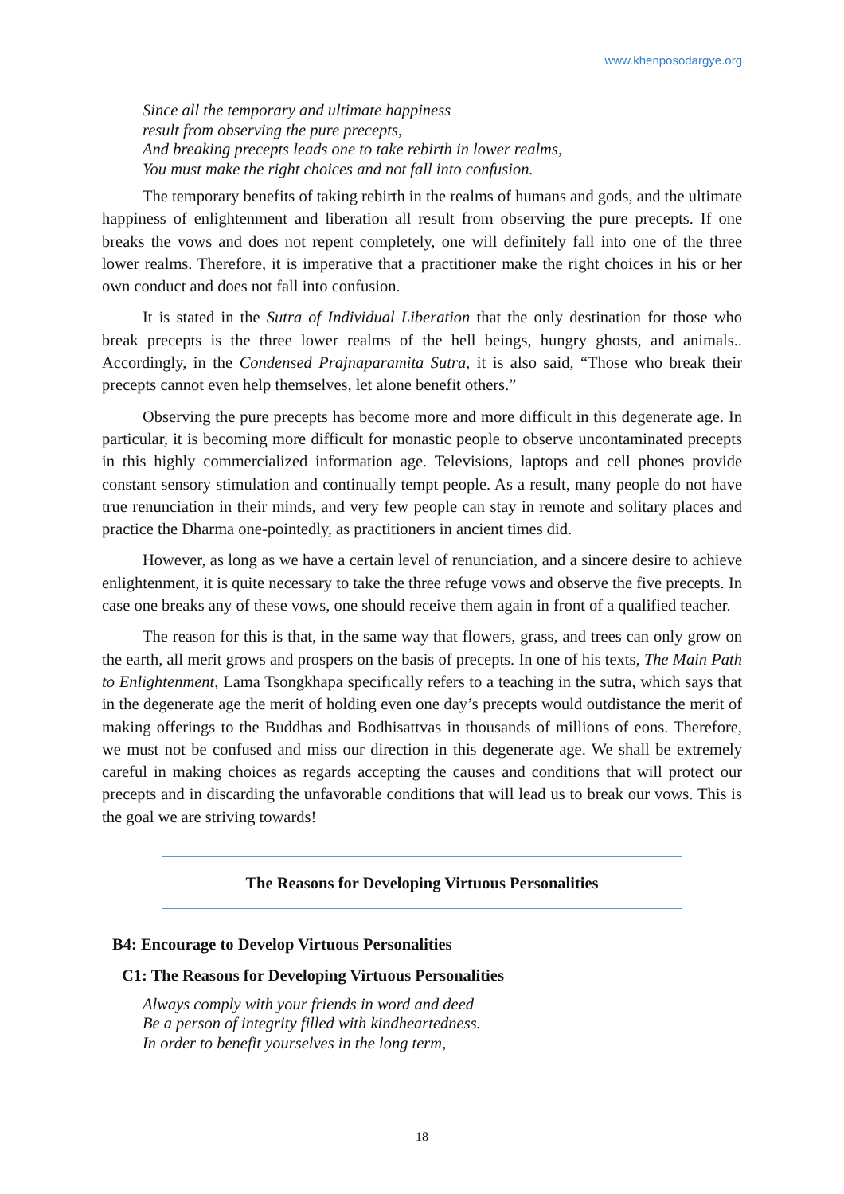www.khenposodargye.org
Since all the temporary and ultimate happiness
result from observing the pure precepts,
And breaking precepts leads one to take rebirth in lower realms,
You must make the right choices and not fall into confusion.
The temporary benefits of taking rebirth in the realms of humans and gods, and the ultimate happiness of enlightenment and liberation all result from observing the pure precepts. If one breaks the vows and does not repent completely, one will definitely fall into one of the three lower realms. Therefore, it is imperative that a practitioner make the right choices in his or her own conduct and does not fall into confusion.
It is stated in the Sutra of Individual Liberation that the only destination for those who break precepts is the three lower realms of the hell beings, hungry ghosts, and animals.. Accordingly, in the Condensed Prajnaparamita Sutra, it is also said, “Those who break their precepts cannot even help themselves, let alone benefit others.”
Observing the pure precepts has become more and more difficult in this degenerate age. In particular, it is becoming more difficult for monastic people to observe uncontaminated precepts in this highly commercialized information age. Televisions, laptops and cell phones provide constant sensory stimulation and continually tempt people. As a result, many people do not have true renunciation in their minds, and very few people can stay in remote and solitary places and practice the Dharma one-pointedly, as practitioners in ancient times did.
However, as long as we have a certain level of renunciation, and a sincere desire to achieve enlightenment, it is quite necessary to take the three refuge vows and observe the five precepts. In case one breaks any of these vows, one should receive them again in front of a qualified teacher.
The reason for this is that, in the same way that flowers, grass, and trees can only grow on the earth, all merit grows and prospers on the basis of precepts. In one of his texts, The Main Path to Enlightenment, Lama Tsongkhapa specifically refers to a teaching in the sutra, which says that in the degenerate age the merit of holding even one day’s precepts would outdistance the merit of making offerings to the Buddhas and Bodhisattvas in thousands of millions of eons. Therefore, we must not be confused and miss our direction in this degenerate age. We shall be extremely careful in making choices as regards accepting the causes and conditions that will protect our precepts and in discarding the unfavorable conditions that will lead us to break our vows. This is the goal we are striving towards!
The Reasons for Developing Virtuous Personalities
B4: Encourage to Develop Virtuous Personalities
C1: The Reasons for Developing Virtuous Personalities
Always comply with your friends in word and deed
Be a person of integrity filled with kindheartedness.
In order to benefit yourselves in the long term,
18